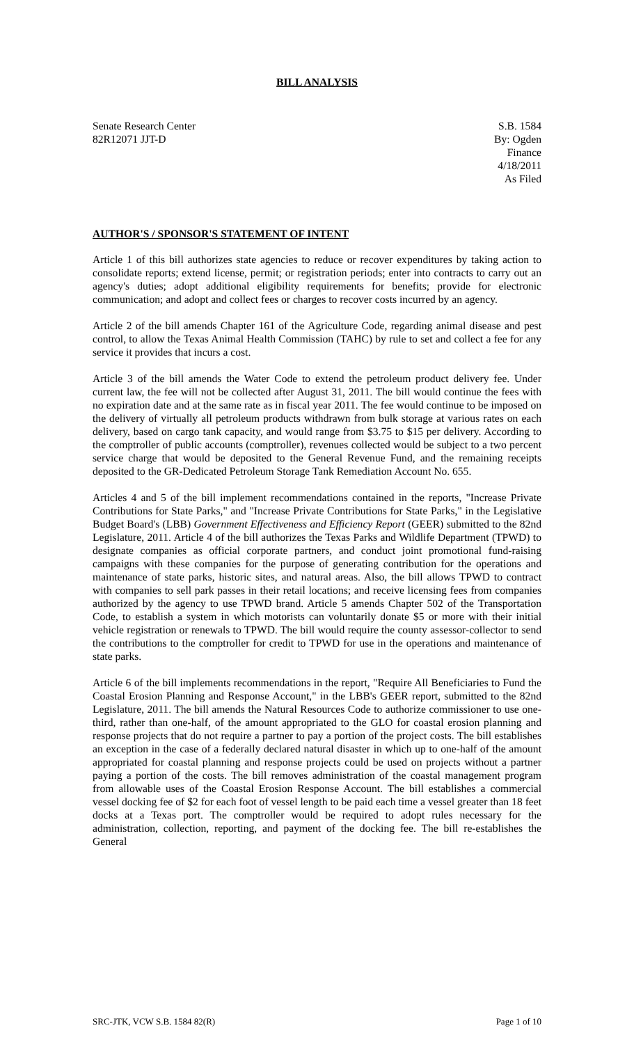BILL ANALYSIS
Senate Research Center
82R12071 JJT-D
S.B. 1584
By: Ogden
Finance
4/18/2011
As Filed
AUTHOR'S / SPONSOR'S STATEMENT OF INTENT
Article 1 of this bill authorizes state agencies to reduce or recover expenditures by taking action to consolidate reports; extend license, permit; or registration periods; enter into contracts to carry out an agency's duties; adopt additional eligibility requirements for benefits; provide for electronic communication; and adopt and collect fees or charges to recover costs incurred by an agency.
Article 2 of the bill amends Chapter 161 of the Agriculture Code, regarding animal disease and pest control, to allow the Texas Animal Health Commission (TAHC) by rule to set and collect a fee for any service it provides that incurs a cost.
Article 3 of the bill amends the Water Code to extend the petroleum product delivery fee. Under current law, the fee will not be collected after August 31, 2011. The bill would continue the fees with no expiration date and at the same rate as in fiscal year 2011. The fee would continue to be imposed on the delivery of virtually all petroleum products withdrawn from bulk storage at various rates on each delivery, based on cargo tank capacity, and would range from $3.75 to $15 per delivery. According to the comptroller of public accounts (comptroller), revenues collected would be subject to a two percent service charge that would be deposited to the General Revenue Fund, and the remaining receipts deposited to the GR-Dedicated Petroleum Storage Tank Remediation Account No. 655.
Articles 4 and 5 of the bill implement recommendations contained in the reports, "Increase Private Contributions for State Parks," and "Increase Private Contributions for State Parks," in the Legislative Budget Board's (LBB) Government Effectiveness and Efficiency Report (GEER) submitted to the 82nd Legislature, 2011. Article 4 of the bill authorizes the Texas Parks and Wildlife Department (TPWD) to designate companies as official corporate partners, and conduct joint promotional fund-raising campaigns with these companies for the purpose of generating contribution for the operations and maintenance of state parks, historic sites, and natural areas. Also, the bill allows TPWD to contract with companies to sell park passes in their retail locations; and receive licensing fees from companies authorized by the agency to use TPWD brand. Article 5 amends Chapter 502 of the Transportation Code, to establish a system in which motorists can voluntarily donate $5 or more with their initial vehicle registration or renewals to TPWD. The bill would require the county assessor-collector to send the contributions to the comptroller for credit to TPWD for use in the operations and maintenance of state parks.
Article 6 of the bill implements recommendations in the report, "Require All Beneficiaries to Fund the Coastal Erosion Planning and Response Account," in the LBB's GEER report, submitted to the 82nd Legislature, 2011. The bill amends the Natural Resources Code to authorize commissioner to use one-third, rather than one-half, of the amount appropriated to the GLO for coastal erosion planning and response projects that do not require a partner to pay a portion of the project costs. The bill establishes an exception in the case of a federally declared natural disaster in which up to one-half of the amount appropriated for coastal planning and response projects could be used on projects without a partner paying a portion of the costs. The bill removes administration of the coastal management program from allowable uses of the Coastal Erosion Response Account. The bill establishes a commercial vessel docking fee of $2 for each foot of vessel length to be paid each time a vessel greater than 18 feet docks at a Texas port. The comptroller would be required to adopt rules necessary for the administration, collection, reporting, and payment of the docking fee. The bill re-establishes the General
SRC-JTK, VCW S.B. 1584 82(R) Page 1 of 10